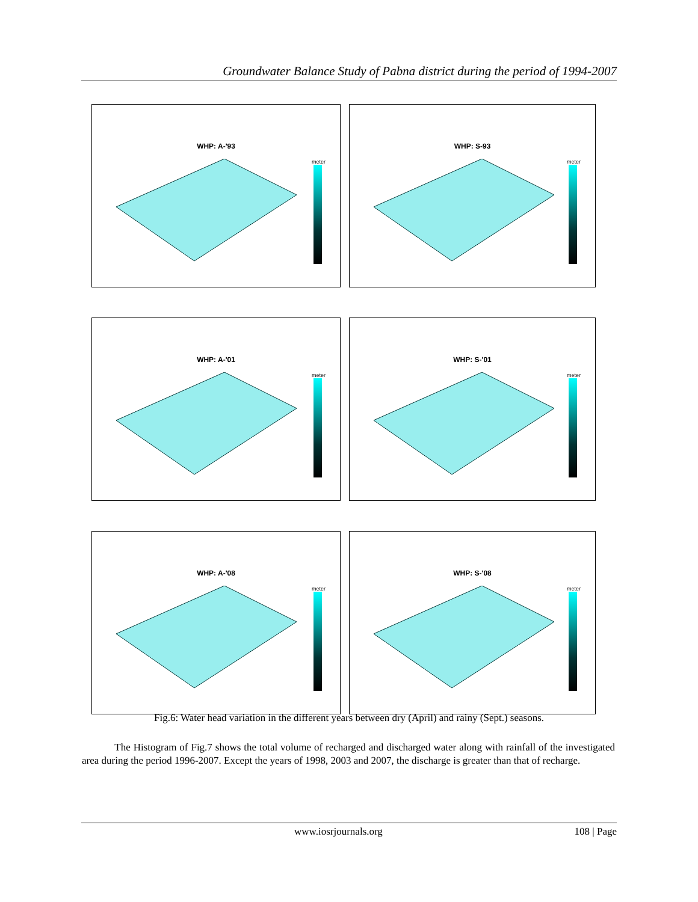Groundwater Balance Study of Pabna district during the period of 1994-2007
WHP: A-'93
meter
WHP: S-93
meter
WHP: A-'01
meter
WHP: S-'01
meter
WHP: A-'08
meter
WHP: S-'08
meter
Fig.6: Water head variation in the different years between dry (April) and rainy (Sept.) seasons.
The Histogram of Fig.7 shows the total volume of recharged and discharged water along with rainfall of the investigated area during the period 1996-2007. Except the years of 1998, 2003 and 2007, the discharge is greater than that of recharge.
www.iosrjournals.org 108 | Page